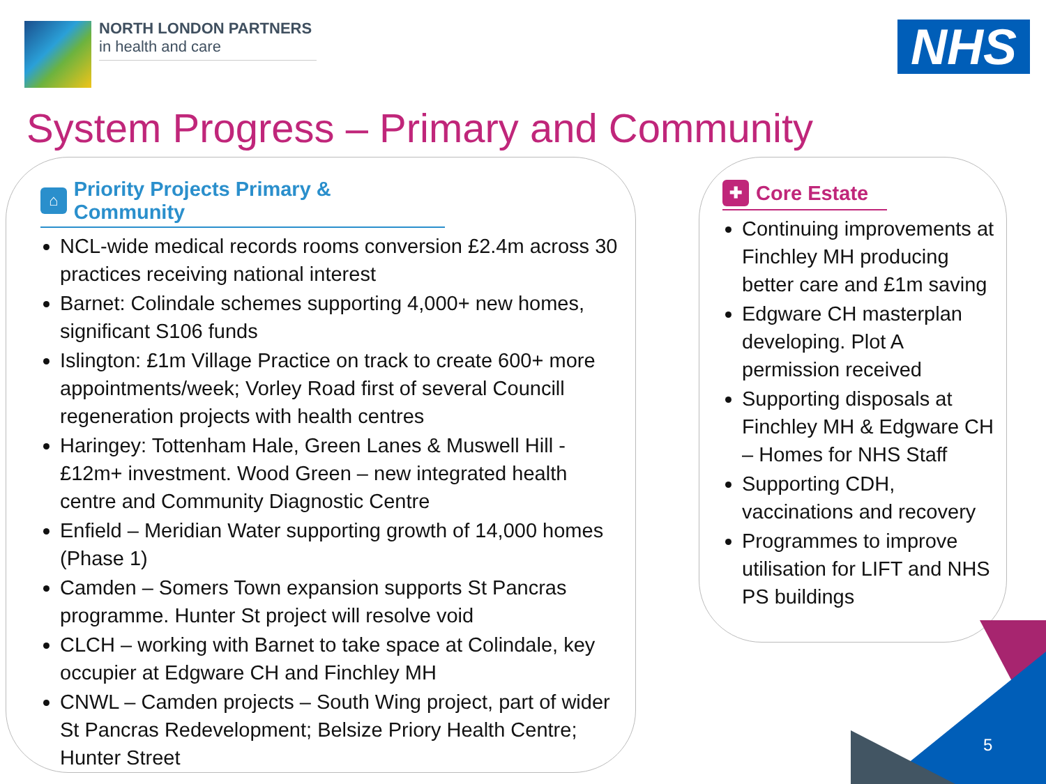NORTH LONDON PARTNERS
in health and care
NHS
System Progress – Primary and Community
⌂ Priority Projects Primary & Community
NCL-wide medical records rooms conversion £2.4m across 30 practices receiving national interest
Barnet: Colindale schemes supporting 4,000+ new homes, significant S106 funds
Islington: £1m Village Practice on track to create 600+ more appointments/week; Vorley Road first of several Councill regeneration projects with health centres
Haringey: Tottenham Hale, Green Lanes & Muswell Hill - £12m+ investment. Wood Green – new integrated health centre and Community Diagnostic Centre
Enfield – Meridian Water supporting growth of 14,000 homes (Phase 1)
Camden – Somers Town expansion supports St Pancras programme. Hunter St project will resolve void
CLCH – working with Barnet to take space at Colindale, key occupier at Edgware CH and Finchley MH
CNWL – Camden projects – South Wing project, part of wider St Pancras Redevelopment; Belsize Priory Health Centre; Hunter Street
✚ Core Estate
Continuing improvements at Finchley MH producing better care and £1m saving
Edgware CH masterplan developing. Plot A permission received
Supporting disposals at Finchley MH & Edgware CH – Homes for NHS Staff
Supporting CDH, vaccinations and recovery
Programmes to improve utilisation for LIFT and NHS PS buildings
5